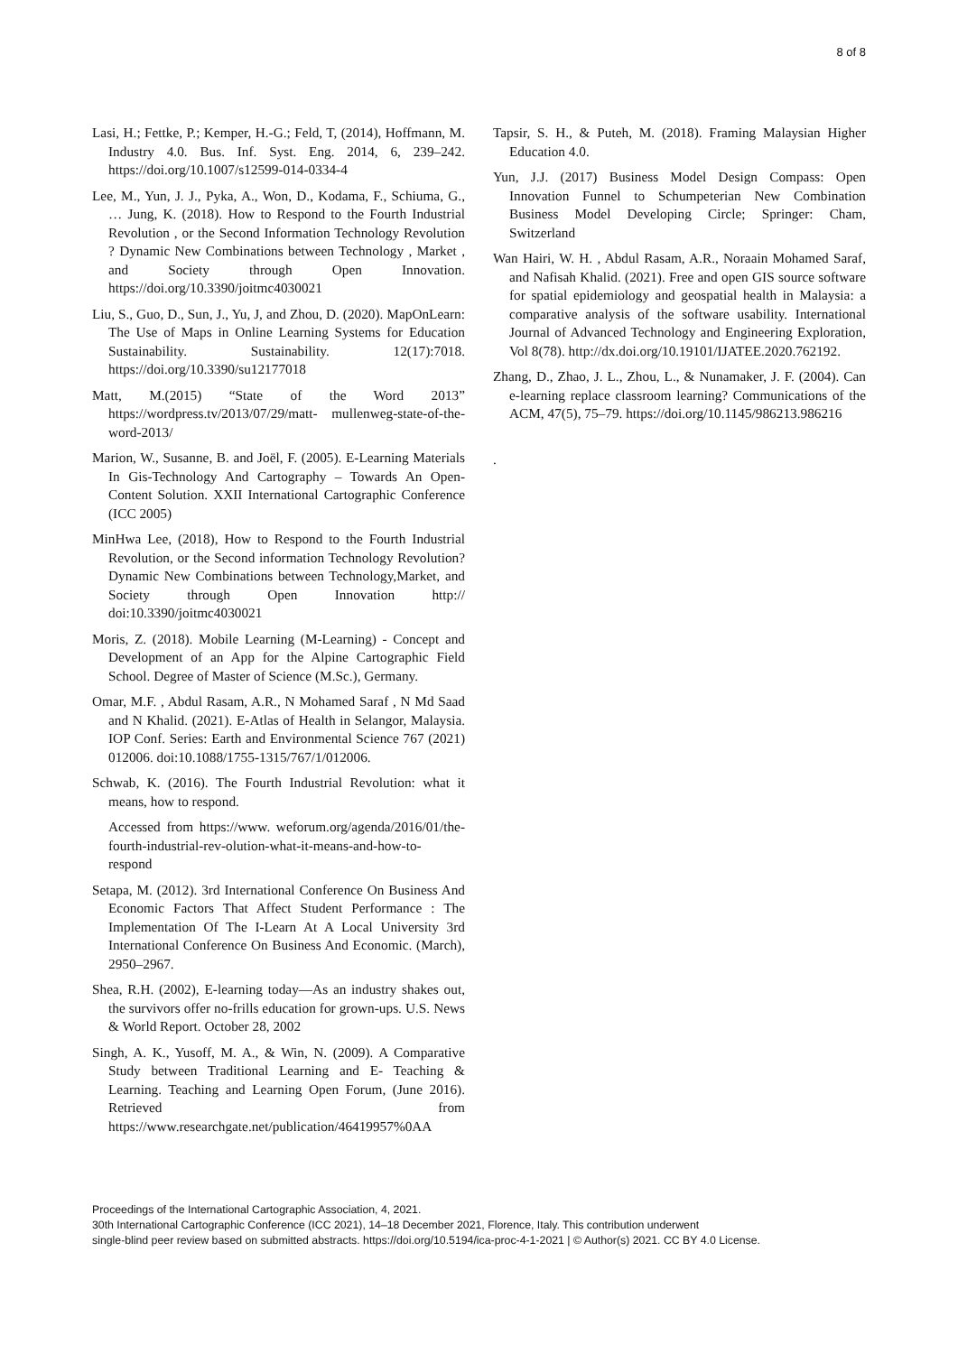8 of 8
Lasi, H.; Fettke, P.; Kemper, H.-G.; Feld, T, (2014), Hoffmann, M. Industry 4.0. Bus. Inf. Syst. Eng. 2014, 6, 239–242. https://doi.org/10.1007/s12599-014-0334-4
Lee, M., Yun, J. J., Pyka, A., Won, D., Kodama, F., Schiuma, G., … Jung, K. (2018). How to Respond to the Fourth Industrial Revolution , or the Second Information Technology Revolution ? Dynamic New Combinations between Technology , Market , and Society through Open Innovation. https://doi.org/10.3390/joitmc4030021
Liu, S., Guo, D., Sun, J., Yu, J, and Zhou, D. (2020). MapOnLearn: The Use of Maps in Online Learning Systems for Education Sustainability. Sustainability. 12(17):7018. https://doi.org/10.3390/su12177018
Matt, M.(2015) “State of the Word 2013” https://wordpress.tv/2013/07/29/matt- mullenweg-state-of-the-word-2013/
Marion, W., Susanne, B. and Joël, F. (2005). E-Learning Materials In Gis-Technology And Cartography – Towards An Open-Content Solution. XXII International Cartographic Conference (ICC 2005)
MinHwa Lee, (2018), How to Respond to the Fourth Industrial Revolution, or the Second information Technology Revolution? Dynamic New Combinations between Technology,Market, and Society through Open Innovation http:// doi:10.3390/joitmc4030021
Moris, Z. (2018). Mobile Learning (M-Learning) - Concept and Development of an App for the Alpine Cartographic Field School. Degree of Master of Science (M.Sc.), Germany.
Omar, M.F. , Abdul Rasam, A.R., N Mohamed Saraf , N Md Saad and N Khalid. (2021). E-Atlas of Health in Selangor, Malaysia. IOP Conf. Series: Earth and Environmental Science 767 (2021) 012006. doi:10.1088/1755-1315/767/1/012006.
Schwab, K. (2016). The Fourth Industrial Revolution: what it means, how to respond.
Accessed from https://www. weforum.org/agenda/2016/01/the-fourth-industrial-rev-olution-what-it-means-and-how-to-respond
Setapa, M. (2012). 3rd International Conference On Business And Economic Factors That Affect Student Performance : The Implementation Of The I-Learn At A Local University 3rd International Conference On Business And Economic. (March), 2950–2967.
Shea, R.H. (2002), E-learning today—As an industry shakes out, the survivors offer no-frills education for grown-ups. U.S. News & World Report. October 28, 2002
Singh, A. K., Yusoff, M. A., & Win, N. (2009). A Comparative Study between Traditional Learning and E- Teaching & Learning. Teaching and Learning Open Forum, (June 2016). Retrieved from https://www.researchgate.net/publication/46419957%0AA
Tapsir, S. H., & Puteh, M. (2018). Framing Malaysian Higher Education 4.0.
Yun, J.J. (2017) Business Model Design Compass: Open Innovation Funnel to Schumpeterian New Combination Business Model Developing Circle; Springer: Cham, Switzerland
Wan Hairi, W. H. , Abdul Rasam, A.R., Noraain Mohamed Saraf, and Nafisah Khalid. (2021). Free and open GIS source software for spatial epidemiology and geospatial health in Malaysia: a comparative analysis of the software usability. International Journal of Advanced Technology and Engineering Exploration, Vol 8(78). http://dx.doi.org/10.19101/IJATEE.2020.762192.
Zhang, D., Zhao, J. L., Zhou, L., & Nunamaker, J. F. (2004). Can e-learning replace classroom learning? Communications of the ACM, 47(5), 75–79. https://doi.org/10.1145/986213.986216
.
Proceedings of the International Cartographic Association, 4, 2021.
30th International Cartographic Conference (ICC 2021), 14–18 December 2021, Florence, Italy. This contribution underwent
single-blind peer review based on submitted abstracts. https://doi.org/10.5194/ica-proc-4-1-2021 | © Author(s) 2021. CC BY 4.0 License.